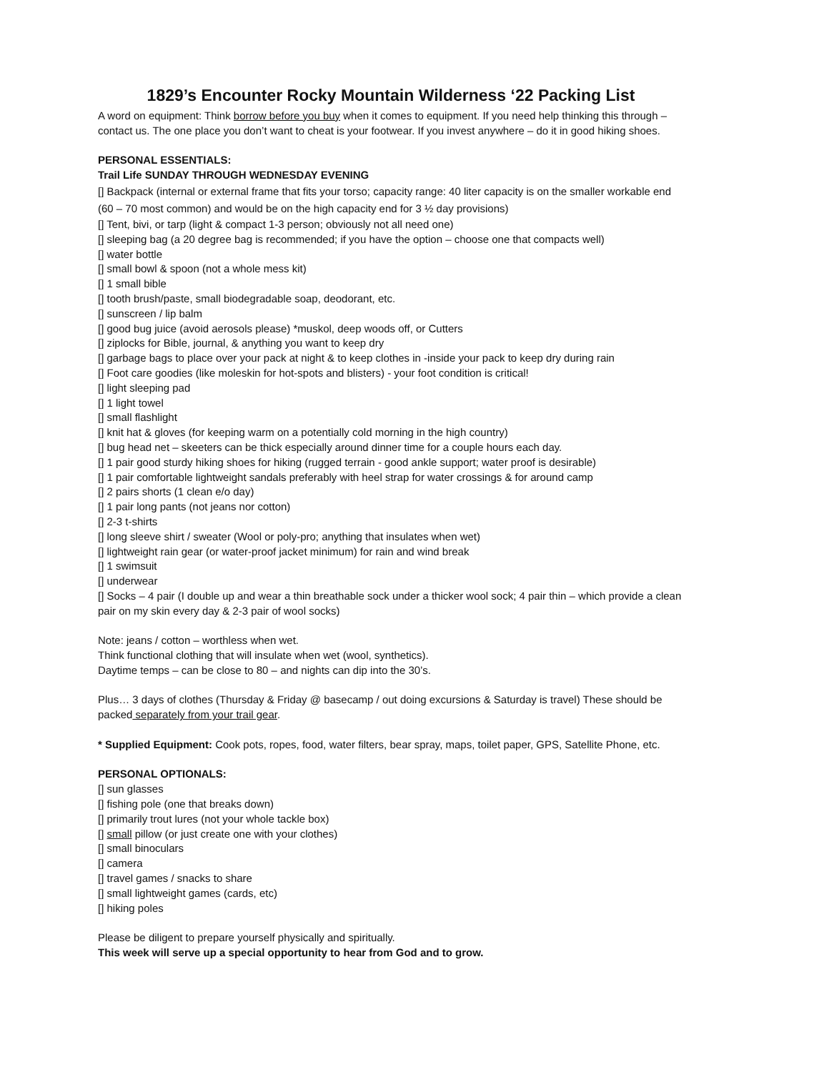1829’s Encounter Rocky Mountain Wilderness ‘22 Packing List
A word on equipment: Think borrow before you buy when it comes to equipment. If you need help thinking this through – contact us. The one place you don’t want to cheat is your footwear. If you invest anywhere – do it in good hiking shoes.
PERSONAL ESSENTIALS:
Trail Life SUNDAY THROUGH WEDNESDAY EVENING
[] Backpack (internal or external frame that fits your torso; capacity range: 40 liter capacity is on the smaller workable end (60 – 70 most common) and would be on the high capacity end for 3 ½ day provisions)
[] Tent, bivi, or tarp (light & compact 1-3 person; obviously not all need one)
[] sleeping bag (a 20 degree bag is recommended; if you have the option – choose one that compacts well)
[] water bottle
[] small bowl & spoon (not a whole mess kit)
[] 1 small bible
[] tooth brush/paste, small biodegradable soap, deodorant, etc.
[] sunscreen / lip balm
[] good bug juice (avoid aerosols please) *muskol, deep woods off, or Cutters
[] ziplocks for Bible, journal, & anything you want to keep dry
[] garbage bags to place over your pack at night & to keep clothes in -inside your pack to keep dry during rain
[] Foot care goodies (like moleskin for hot-spots and blisters) - your foot condition is critical!
[] light sleeping pad
[] 1 light towel
[] small flashlight
[] knit hat & gloves (for keeping warm on a potentially cold morning in the high country)
[] bug head net – skeeters can be thick especially around dinner time for a couple hours each day.
[] 1 pair good sturdy hiking shoes for hiking (rugged terrain - good ankle support; water proof is desirable)
[] 1 pair comfortable lightweight sandals preferably with heel strap for water crossings & for around camp
[] 2 pairs shorts (1 clean e/o day)
[] 1 pair long pants (not jeans nor cotton)
[] 2-3 t-shirts
[] long sleeve shirt / sweater (Wool or poly-pro; anything that insulates when wet)
[] lightweight rain gear (or water-proof jacket minimum) for rain and wind break
[] 1 swimsuit
[] underwear
[] Socks – 4 pair (I double up and wear a thin breathable sock under a thicker wool sock; 4 pair thin – which provide a clean pair on my skin every day & 2-3 pair of wool socks)
Note: jeans / cotton – worthless when wet.
Think functional clothing that will insulate when wet (wool, synthetics).
Daytime temps – can be close to 80 – and nights can dip into the 30’s.
Plus… 3 days of clothes (Thursday & Friday @ basecamp / out doing excursions & Saturday is travel) These should be packed separately from your trail gear.
* Supplied Equipment: Cook pots, ropes, food, water filters, bear spray, maps, toilet paper, GPS, Satellite Phone, etc.
PERSONAL OPTIONALS:
[] sun glasses
[] fishing pole (one that breaks down)
[] primarily trout lures (not your whole tackle box)
[] small pillow (or just create one with your clothes)
[] small binoculars
[] camera
[] travel games / snacks to share
[] small lightweight games (cards, etc)
[] hiking poles
Please be diligent to prepare yourself physically and spiritually.
This week will serve up a special opportunity to hear from God and to grow.